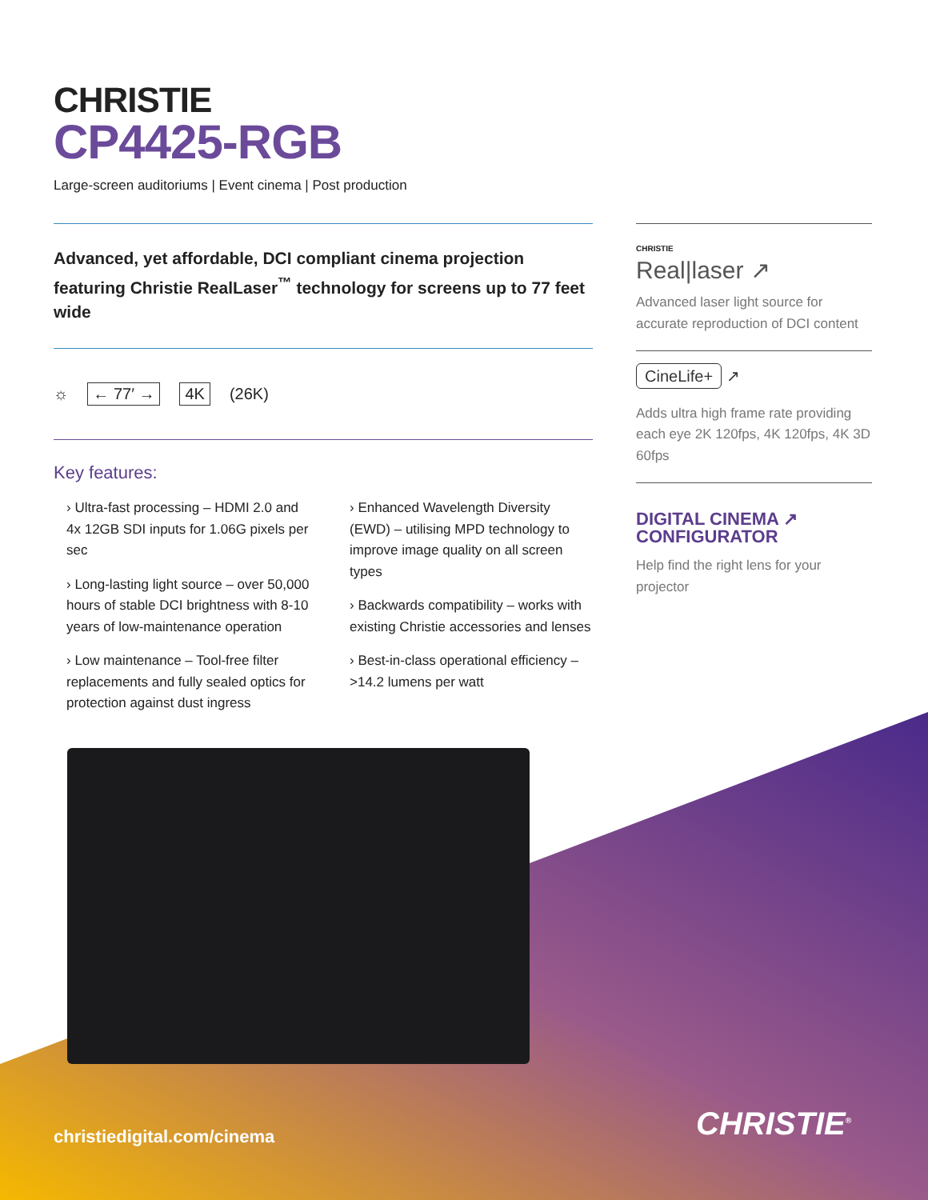CHRISTIE
CP4425-RGB
Large-screen auditoriums | Event cinema | Post production
Advanced, yet affordable, DCI compliant cinema projection featuring Christie RealLaser<sup>™</sup> technology for screens up to 77 feet wide
☼ ← 77′ → 4K (26K)
Key features:
› Ultra-fast processing – HDMI 2.0 and 4x 12GB SDI inputs for 1.06G pixels per sec
› Long-lasting light source – over 50,000 hours of stable DCI brightness with 8-10 years of low-maintenance operation
› Low maintenance – Tool-free filter replacements and fully sealed optics for protection against dust ingress
› Enhanced Wavelength Diversity (EWD) – utilising MPD technology to improve image quality on all screen types
› Backwards compatibility – works with existing Christie accessories and lenses
› Best-in-class operational efficiency – >14.2 lumens per watt
CHRISTIE
Real|laser ↗
Advanced laser light source for accurate reproduction of DCI content
CineLife+ ↗
Adds ultra high frame rate providing each eye 2K 120fps, 4K 120fps, 4K 3D 60fps
DIGITAL CINEMA ↗
CONFIGURATOR
Help find the right lens for your projector
christiedigital.com/cinema CHRISTIE<sup>®</sup>